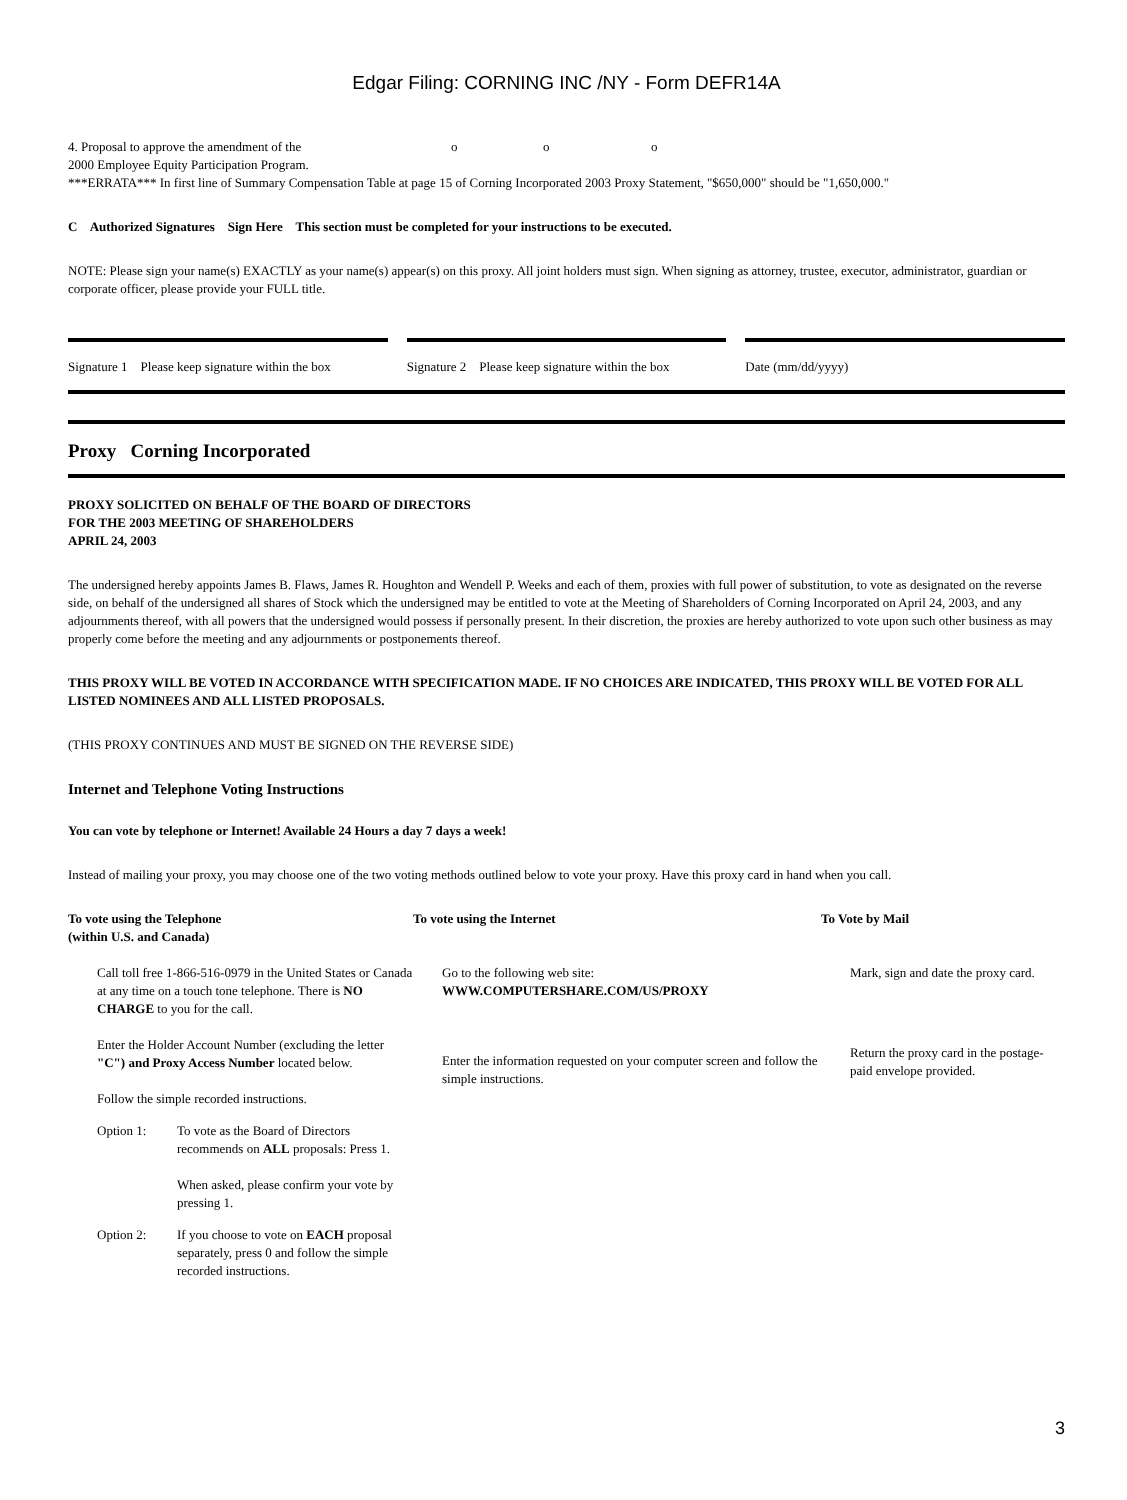Edgar Filing: CORNING INC /NY - Form DEFR14A
4. Proposal to approve the amendment of the o o o
2000 Employee Equity Participation Program.
***ERRATA*** In first line of Summary Compensation Table at page 15 of Corning Incorporated 2003 Proxy Statement, "$650,000" should be "1,650,000."
C Authorized Signatures Sign Here This section must be completed for your instructions to be executed.
NOTE: Please sign your name(s) EXACTLY as your name(s) appear(s) on this proxy. All joint holders must sign. When signing as attorney, trustee, executor, administrator, guardian or corporate officer, please provide your FULL title.
Signature 1 Please keep signature within the box
Signature 2 Please keep signature within the box
Date (mm/dd/yyyy)
Proxy Corning Incorporated
PROXY SOLICITED ON BEHALF OF THE BOARD OF DIRECTORS
FOR THE 2003 MEETING OF SHAREHOLDERS
APRIL 24, 2003
The undersigned hereby appoints James B. Flaws, James R. Houghton and Wendell P. Weeks and each of them, proxies with full power of substitution, to vote as designated on the reverse side, on behalf of the undersigned all shares of Stock which the undersigned may be entitled to vote at the Meeting of Shareholders of Corning Incorporated on April 24, 2003, and any adjournments thereof, with all powers that the undersigned would possess if personally present. In their discretion, the proxies are hereby authorized to vote upon such other business as may properly come before the meeting and any adjournments or postponements thereof.
THIS PROXY WILL BE VOTED IN ACCORDANCE WITH SPECIFICATION MADE. IF NO CHOICES ARE INDICATED, THIS PROXY WILL BE VOTED FOR ALL LISTED NOMINEES AND ALL LISTED PROPOSALS.
(THIS PROXY CONTINUES AND MUST BE SIGNED ON THE REVERSE SIDE)
Internet and Telephone Voting Instructions
You can vote by telephone or Internet! Available 24 Hours a day 7 days a week!
Instead of mailing your proxy, you may choose one of the two voting methods outlined below to vote your proxy. Have this proxy card in hand when you call.
To vote using the Telephone
(within U.S. and Canada)
Call toll free 1-866-516-0979 in the United States or Canada at any time on a touch tone telephone. There is NO CHARGE to you for the call.
Enter the Holder Account Number (excluding the letter "C") and Proxy Access Number located below.
Follow the simple recorded instructions.
Option 1: To vote as the Board of Directors recommends on ALL proposals: Press 1.
When asked, please confirm your vote by pressing 1.
Option 2: If you choose to vote on EACH proposal separately, press 0 and follow the simple recorded instructions.
To vote using the Internet
Go to the following web site:
WWW.COMPUTERSHARE.COM/US/PROXY
Enter the information requested on your computer screen and follow the simple instructions.
To Vote by Mail
Mark, sign and date the proxy card.
Return the proxy card in the postage-paid envelope provided.
3